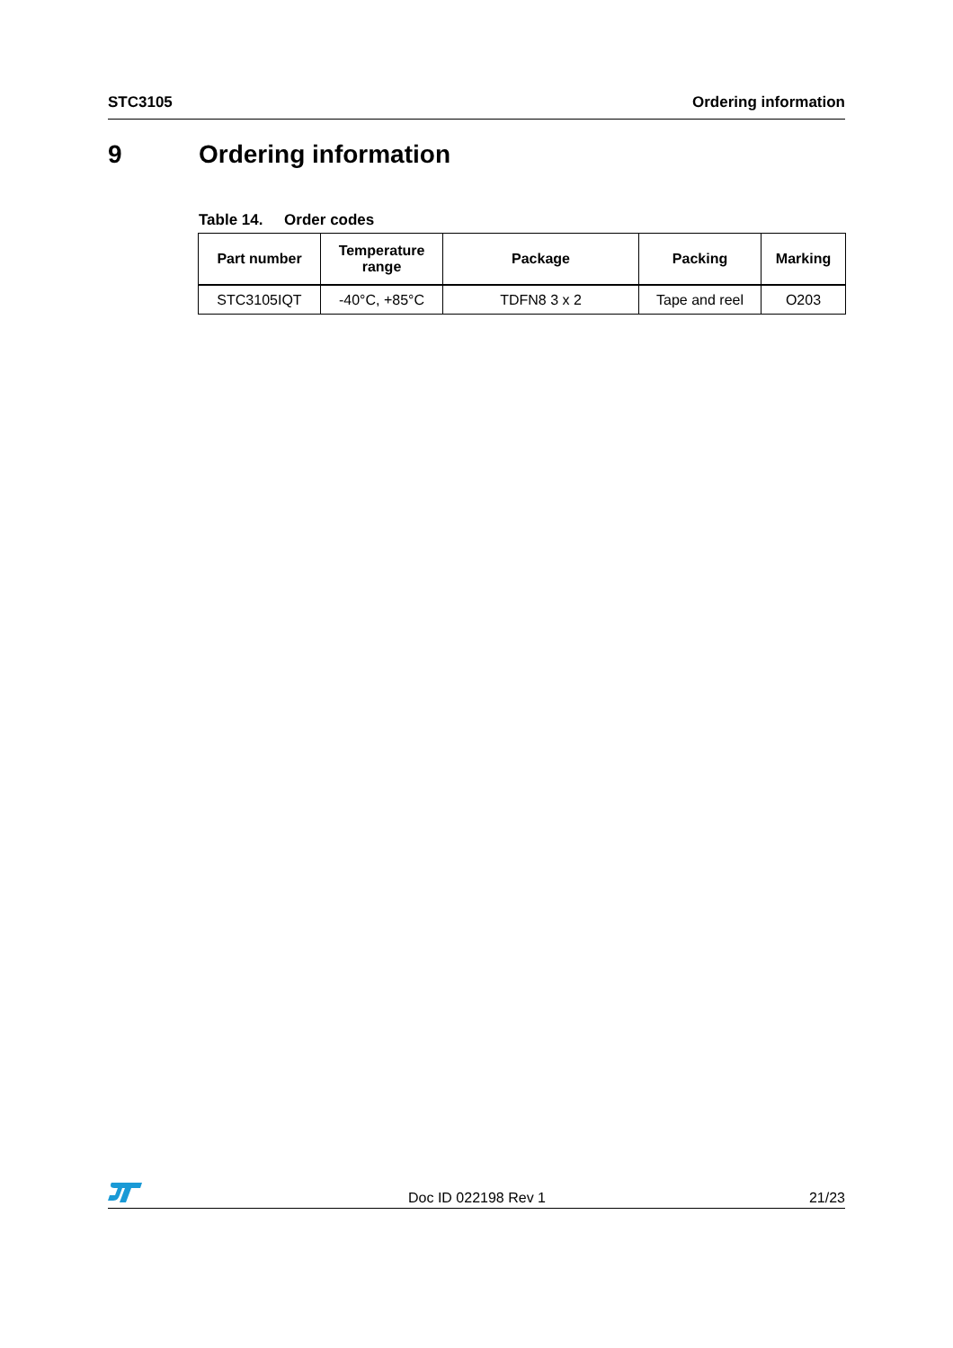STC3105 Ordering information
9 Ordering information
Table 14. Order codes
| Part number | Temperature range | Package | Packing | Marking |
| --- | --- | --- | --- | --- |
| STC3105IQT | -40°C, +85°C | TDFN8 3 x 2 | Tape and reel | O203 |
Doc ID 022198 Rev 1 21/23